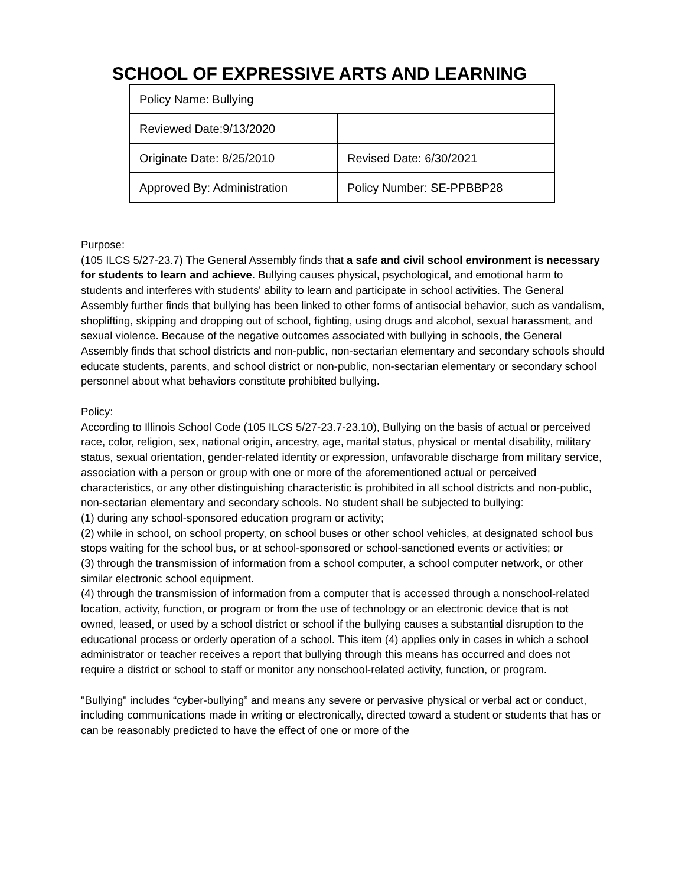SCHOOL OF EXPRESSIVE ARTS AND LEARNING
| Policy Name: Bullying | |
| Reviewed Date:9/13/2020 | |
| Originate Date: 8/25/2010 | Revised Date: 6/30/2021 |
| Approved By: Administration | Policy Number: SE-PPBBP28 |
Purpose:
(105 ILCS 5/27-23.7) The General Assembly finds that a safe and civil school environment is necessary for students to learn and achieve. Bullying causes physical, psychological, and emotional harm to students and interferes with students' ability to learn and participate in school activities. The General Assembly further finds that bullying has been linked to other forms of antisocial behavior, such as vandalism, shoplifting, skipping and dropping out of school, fighting, using drugs and alcohol, sexual harassment, and sexual violence. Because of the negative outcomes associated with bullying in schools, the General Assembly finds that school districts and non-public, non-sectarian elementary and secondary schools should educate students, parents, and school district or non-public, non-sectarian elementary or secondary school personnel about what behaviors constitute prohibited bullying.
Policy:
According to Illinois School Code (105 ILCS 5/27-23.7-23.10), Bullying on the basis of actual or perceived race, color, religion, sex, national origin, ancestry, age, marital status, physical or mental disability, military status, sexual orientation, gender-related identity or expression, unfavorable discharge from military service, association with a person or group with one or more of the aforementioned actual or perceived characteristics, or any other distinguishing characteristic is prohibited in all school districts and non-public, non-sectarian elementary and secondary schools. No student shall be subjected to bullying:
(1) during any school-sponsored education program or activity;
(2) while in school, on school property, on school buses or other school vehicles, at designated school bus stops waiting for the school bus, or at school-sponsored or school-sanctioned events or activities; or
(3) through the transmission of information from a school computer, a school computer network, or other similar electronic school equipment.
(4) through the transmission of information from a computer that is accessed through a nonschool-related location, activity, function, or program or from the use of technology or an electronic device that is not owned, leased, or used by a school district or school if the bullying causes a substantial disruption to the educational process or orderly operation of a school. This item (4) applies only in cases in which a school administrator or teacher receives a report that bullying through this means has occurred and does not require a district or school to staff or monitor any nonschool-related activity, function, or program.
"Bullying" includes “cyber-bullying” and means any severe or pervasive physical or verbal act or conduct, including communications made in writing or electronically, directed toward a student or students that has or can be reasonably predicted to have the effect of one or more of the